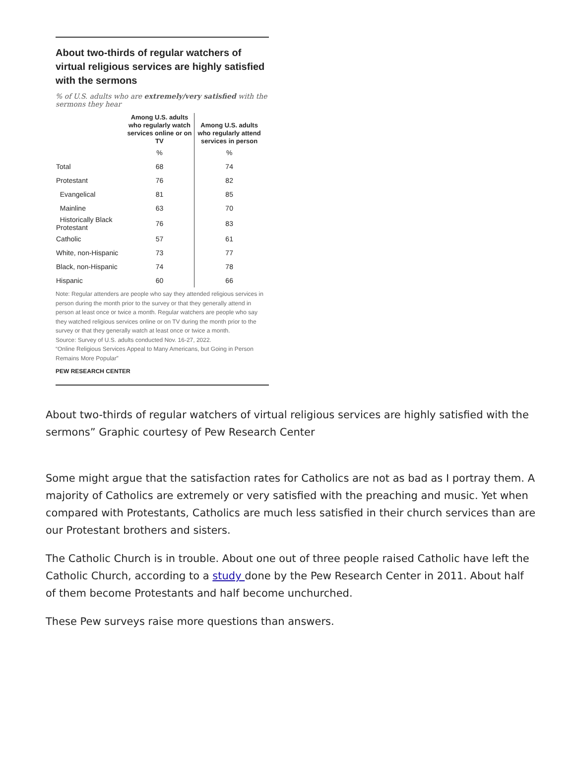About two-thirds of regular watchers of virtual religious services are highly satisfied with the sermons
% of U.S. adults who are extremely/very satisfied with the sermons they hear
| | Among U.S. adults who regularly watch services online or on TV | Among U.S. adults who regularly attend services in person |
| --- | --- | --- |
| | % | % |
| Total | 68 | 74 |
| Protestant | 76 | 82 |
| Evangelical | 81 | 85 |
| Mainline | 63 | 70 |
| Historically Black Protestant | 76 | 83 |
| Catholic | 57 | 61 |
| White, non-Hispanic | 73 | 77 |
| Black, non-Hispanic | 74 | 78 |
| Hispanic | 60 | 66 |
Note: Regular attenders are people who say they attended religious services in person during the month prior to the survey or that they generally attend in person at least once or twice a month. Regular watchers are people who say they watched religious services online or on TV during the month prior to the survey or that they generally watch at least once or twice a month.
Source: Survey of U.S. adults conducted Nov. 16-27, 2022.
“Online Religious Services Appeal to Many Americans, but Going in Person Remains More Popular”
PEW RESEARCH CENTER
About two-thirds of regular watchers of virtual religious services are highly satisfied with the sermons” Graphic courtesy of Pew Research Center
Some might argue that the satisfaction rates for Catholics are not as bad as I portray them. A majority of Catholics are extremely or very satisfied with the preaching and music. Yet when compared with Protestants, Catholics are much less satisfied in their church services than are our Protestant brothers and sisters.
The Catholic Church is in trouble. About one out of three people raised Catholic have left the Catholic Church, according to a study done by the Pew Research Center in 2011. About half of them become Protestants and half become unchurched.
These Pew surveys raise more questions than answers.